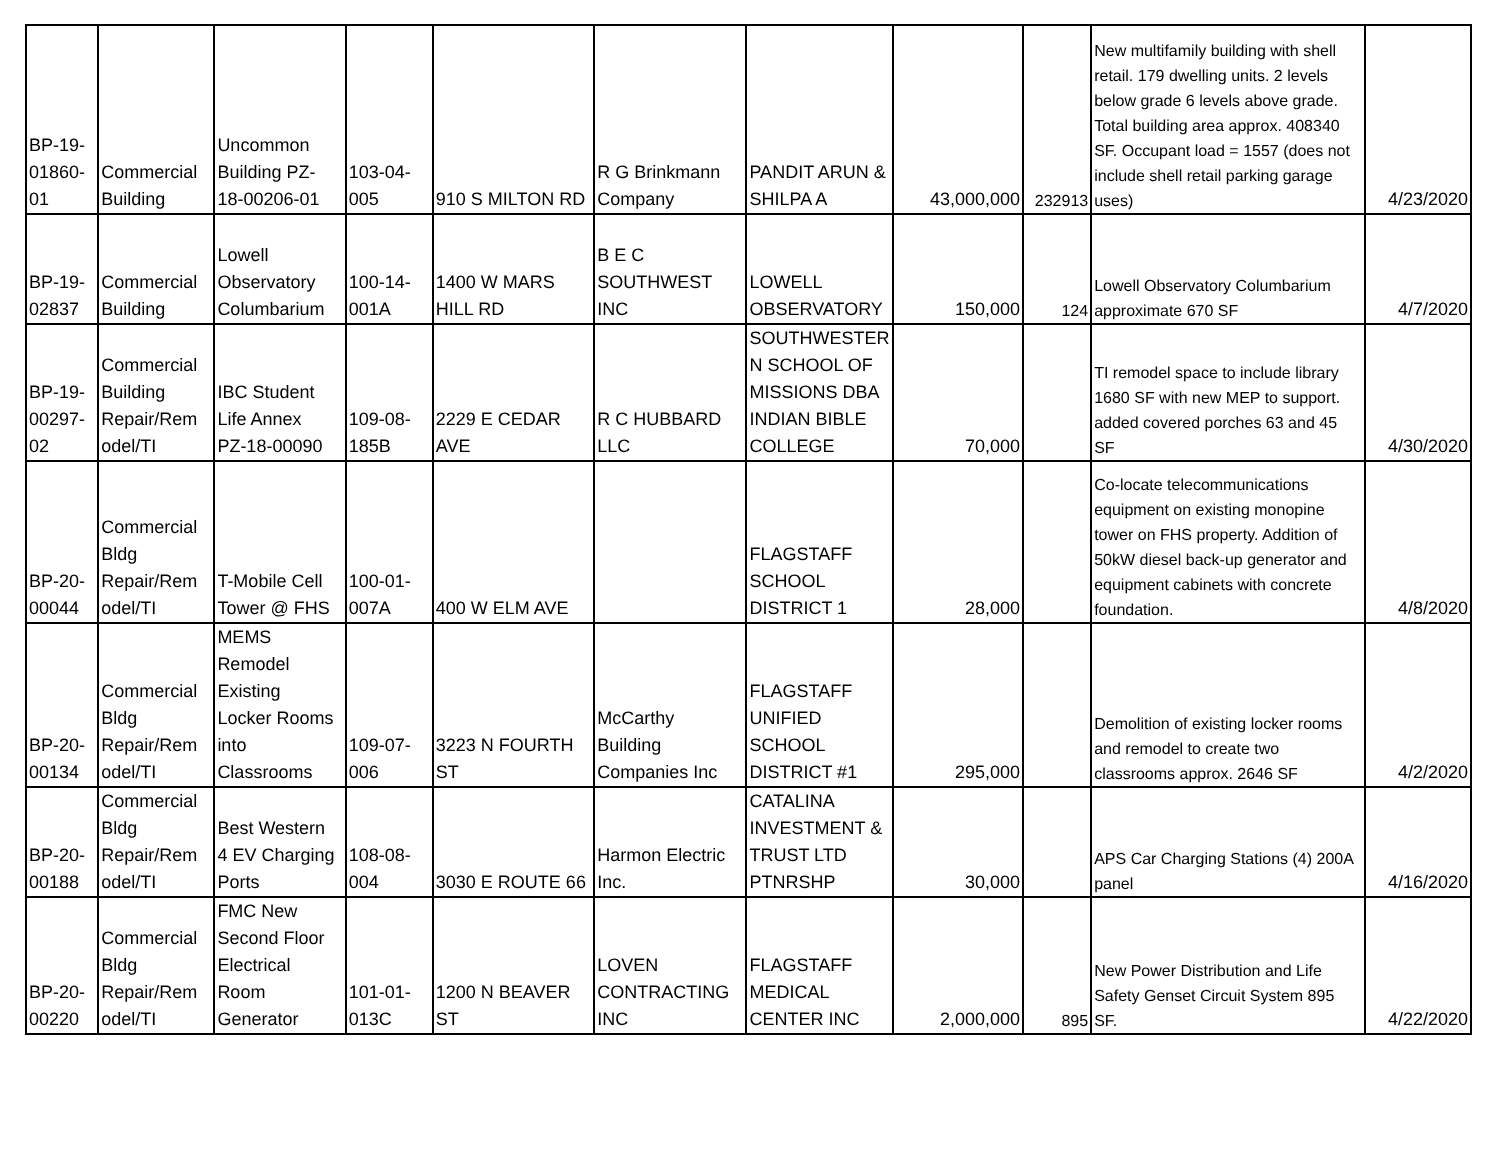| BP-19- 01860- 01 | Commercial Building | Uncommon Building PZ- 18-00206-01 | 103-04- 005 | 910 S MILTON RD | R G Brinkmann Company | PANDIT ARUN & SHILPA A | 43,000,000 | 232913 | New multifamily building with shell retail. 179 dwelling units. 2 levels below grade 6 levels above grade. Total building area approx. 408340 SF. Occupant load = 1557 (does not include shell retail parking garage uses) | 4/23/2020 |
| BP-19- 02837 | Commercial Building | Lowell Observatory Columbarium | 100-14- 001A | 1400 W MARS HILL RD | B E C SOUTHWEST INC | LOWELL OBSERVATORY | 150,000 | 124 | Lowell Observatory Columbarium approximate 670 SF | 4/7/2020 |
| BP-19- 00297- 02 | Commercial Building Repair/Rem odel/TI | IBC Student Life Annex PZ-18-00090 | 109-08- 185B | 2229 E CEDAR AVE | R C HUBBARD LLC | SOUTHWESTER N SCHOOL OF MISSIONS DBA INDIAN BIBLE COLLEGE | 70,000 | | TI remodel space to include library 1680 SF with new MEP to support. added covered porches 63 and 45 SF | 4/30/2020 |
| BP-20- 00044 | Commercial Bldg Repair/Rem odel/TI | T-Mobile Cell Tower @ FHS | 100-01- 007A | 400 W ELM AVE | | FLAGSTAFF SCHOOL DISTRICT 1 | 28,000 | | Co-locate telecommunications equipment on existing monopine tower on FHS property. Addition of 50kW diesel back-up generator and equipment cabinets with concrete foundation. | 4/8/2020 |
| BP-20- 00134 | Commercial Bldg Repair/Rem odel/TI | MEMS Remodel Existing Locker Rooms into Classrooms | 109-07- 006 | 3223 N FOURTH ST | McCarthy Building Companies Inc | FLAGSTAFF UNIFIED SCHOOL DISTRICT #1 | 295,000 | | Demolition of existing locker rooms and remodel to create two classrooms approx. 2646 SF | 4/2/2020 |
| BP-20- 00188 | Commercial Bldg Repair/Rem odel/TI | Best Western 4 EV Charging Ports | 108-08- 004 | 3030 E ROUTE 66 | Harmon Electric Inc. | CATALINA INVESTMENT & TRUST LTD PTNRSHP | 30,000 | | APS Car Charging Stations (4) 200A panel | 4/16/2020 |
| BP-20- 00220 | Commercial Bldg Repair/Rem odel/TI | FMC New Second Floor Electrical Room Generator | 101-01- 013C | 1200 N BEAVER ST | LOVEN CONTRACTING INC | FLAGSTAFF MEDICAL CENTER INC | 2,000,000 | 895 | New Power Distribution and Life Safety Genset Circuit System 895 SF. | 4/22/2020 |